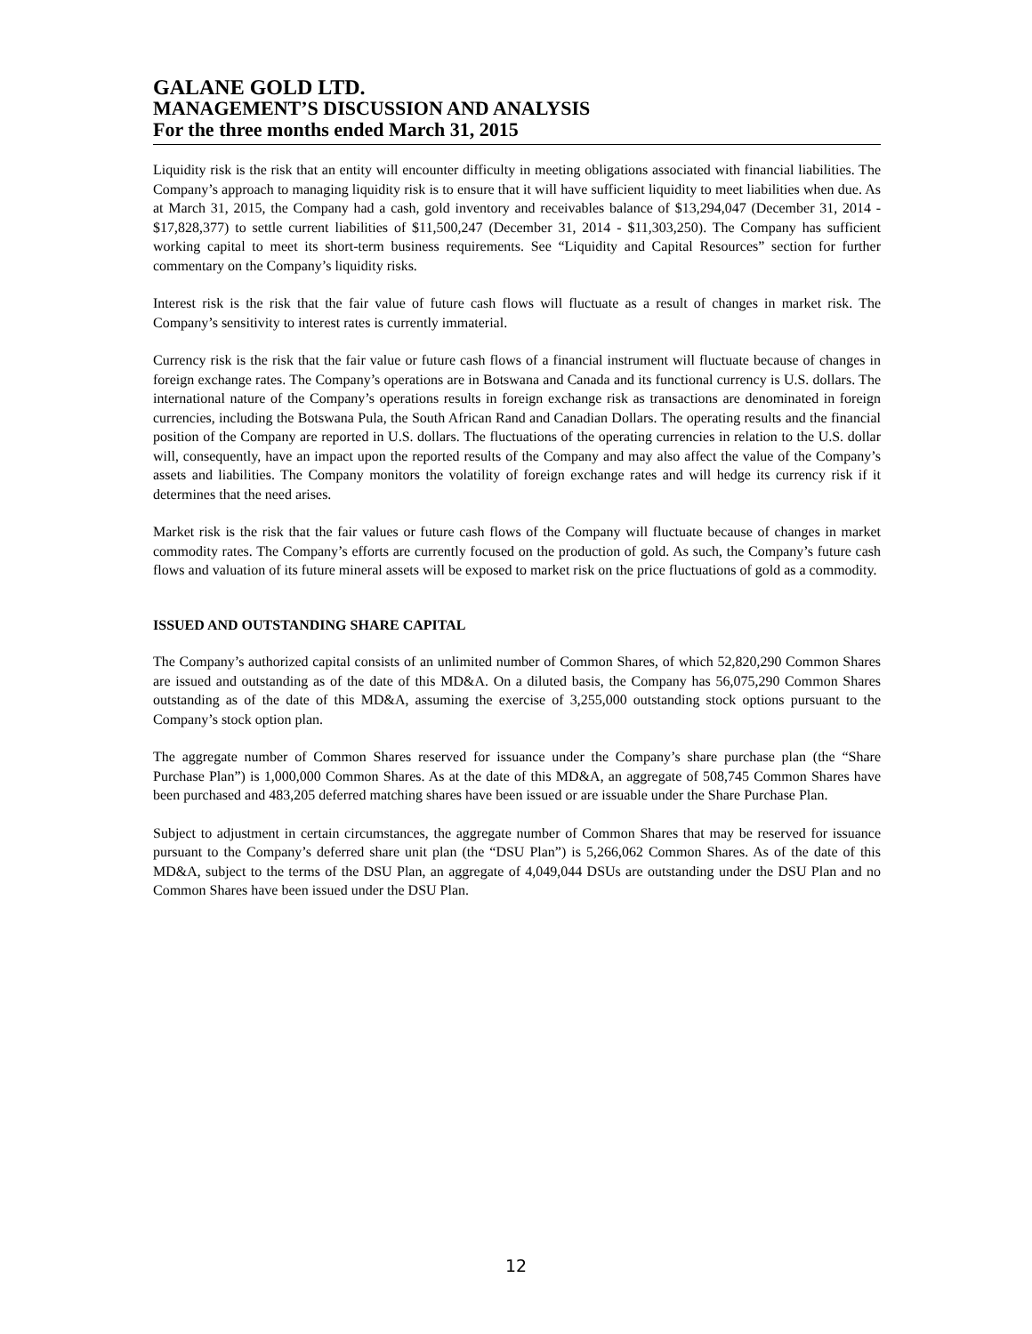GALANE GOLD LTD.
MANAGEMENT’S DISCUSSION AND ANALYSIS
For the three months ended March 31, 2015
Liquidity risk is the risk that an entity will encounter difficulty in meeting obligations associated with financial liabilities. The Company’s approach to managing liquidity risk is to ensure that it will have sufficient liquidity to meet liabilities when due. As at March 31, 2015, the Company had a cash, gold inventory and receivables balance of $13,294,047 (December 31, 2014 - $17,828,377) to settle current liabilities of $11,500,247 (December 31, 2014 - $11,303,250). The Company has sufficient working capital to meet its short-term business requirements. See “Liquidity and Capital Resources” section for further commentary on the Company’s liquidity risks.
Interest risk is the risk that the fair value of future cash flows will fluctuate as a result of changes in market risk. The Company’s sensitivity to interest rates is currently immaterial.
Currency risk is the risk that the fair value or future cash flows of a financial instrument will fluctuate because of changes in foreign exchange rates. The Company’s operations are in Botswana and Canada and its functional currency is U.S. dollars. The international nature of the Company’s operations results in foreign exchange risk as transactions are denominated in foreign currencies, including the Botswana Pula, the South African Rand and Canadian Dollars. The operating results and the financial position of the Company are reported in U.S. dollars. The fluctuations of the operating currencies in relation to the U.S. dollar will, consequently, have an impact upon the reported results of the Company and may also affect the value of the Company’s assets and liabilities. The Company monitors the volatility of foreign exchange rates and will hedge its currency risk if it determines that the need arises.
Market risk is the risk that the fair values or future cash flows of the Company will fluctuate because of changes in market commodity rates. The Company’s efforts are currently focused on the production of gold. As such, the Company’s future cash flows and valuation of its future mineral assets will be exposed to market risk on the price fluctuations of gold as a commodity.
ISSUED AND OUTSTANDING SHARE CAPITAL
The Company’s authorized capital consists of an unlimited number of Common Shares, of which 52,820,290 Common Shares are issued and outstanding as of the date of this MD&A. On a diluted basis, the Company has 56,075,290 Common Shares outstanding as of the date of this MD&A, assuming the exercise of 3,255,000 outstanding stock options pursuant to the Company’s stock option plan.
The aggregate number of Common Shares reserved for issuance under the Company’s share purchase plan (the “Share Purchase Plan”) is 1,000,000 Common Shares. As at the date of this MD&A, an aggregate of 508,745 Common Shares have been purchased and 483,205 deferred matching shares have been issued or are issuable under the Share Purchase Plan.
Subject to adjustment in certain circumstances, the aggregate number of Common Shares that may be reserved for issuance pursuant to the Company’s deferred share unit plan (the “DSU Plan”) is 5,266,062 Common Shares. As of the date of this MD&A, subject to the terms of the DSU Plan, an aggregate of 4,049,044 DSUs are outstanding under the DSU Plan and no Common Shares have been issued under the DSU Plan.
12